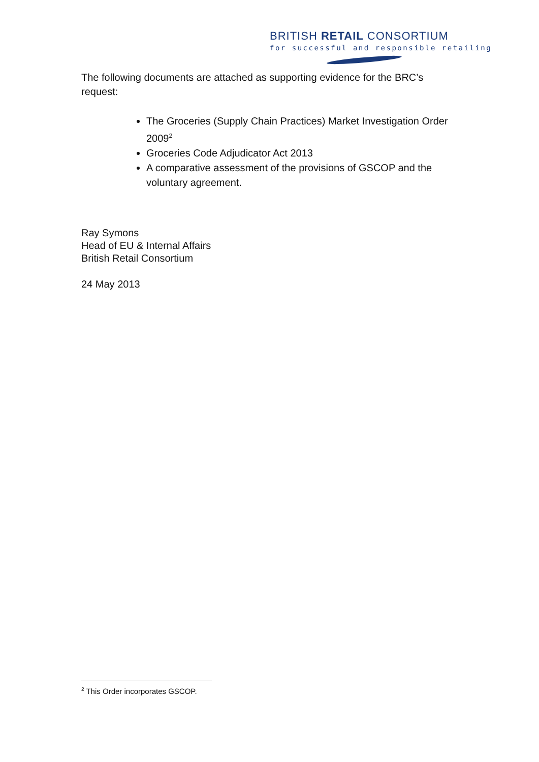BRITISH RETAIL CONSORTIUM
for successful and responsible retailing
The following documents are attached as supporting evidence for the BRC’s request:
The Groceries (Supply Chain Practices) Market Investigation Order 2009<sup>2</sup>
Groceries Code Adjudicator Act 2013
A comparative assessment of the provisions of GSCOP and the voluntary agreement.
Ray Symons
Head of EU & Internal Affairs
British Retail Consortium
24 May 2013
<sup>2</sup> This Order incorporates GSCOP.